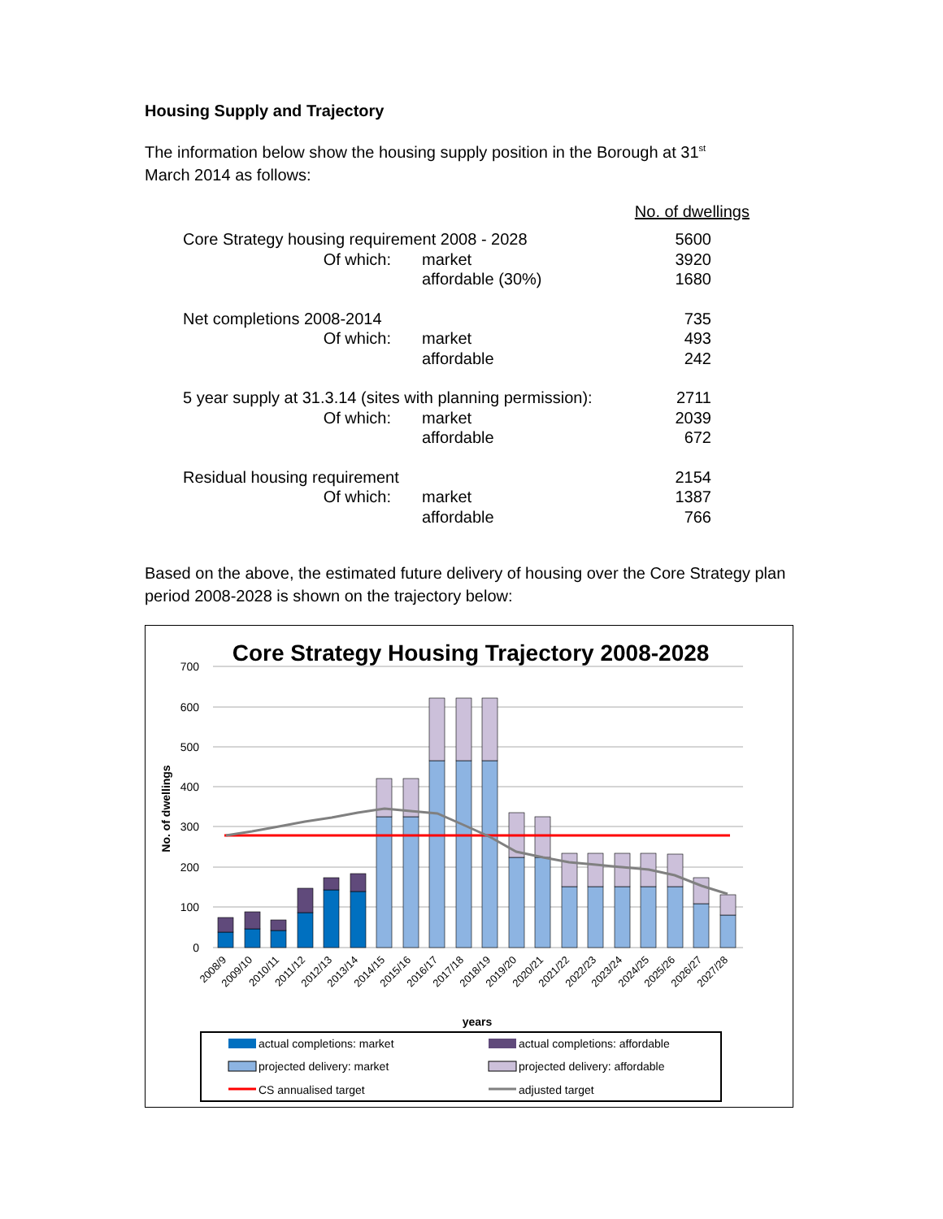Housing Supply and Trajectory
The information below show the housing supply position in the Borough at 31<sup>st</sup>
March 2014 as follows:
| | | | No. of dwellings |
| Core Strategy housing requirement 2008 - 2028 | | | 5600 |
| Of which: | | market | 3920 |
| | | affordable (30%) | 1680 |
| Net completions 2008-2014 | | | 735 |
| Of which: | | market | 493 |
| | | affordable | 242 |
| 5 year supply at 31.3.14 (sites with planning permission): | | | 2711 |
| Of which: | | market | 2039 |
| | | affordable | 672 |
| Residual housing requirement | | | 2154 |
| Of which: | | market | 1387 |
| | | affordable | 766 |
Based on the above, the estimated future delivery of housing over the Core Strategy plan period 2008-2028 is shown on the trajectory below:
Core Strategy Housing Trajectory 2008-2028
700
600
500
400
300
200
100
0
No. of dwellings
2008/9
2009/10
2010/11
2011/12
2012/13
2013/14
2014/15
2015/16
2016/17
2017/18
2018/19
2019/20
2020/21
2021/22
2022/23
2023/24
2024/25
2025/26
2026/27
2027/28
years
actual completions: market
actual completions: affordable
projected delivery: market
projected delivery: affordable
CS annualised target
adjusted target